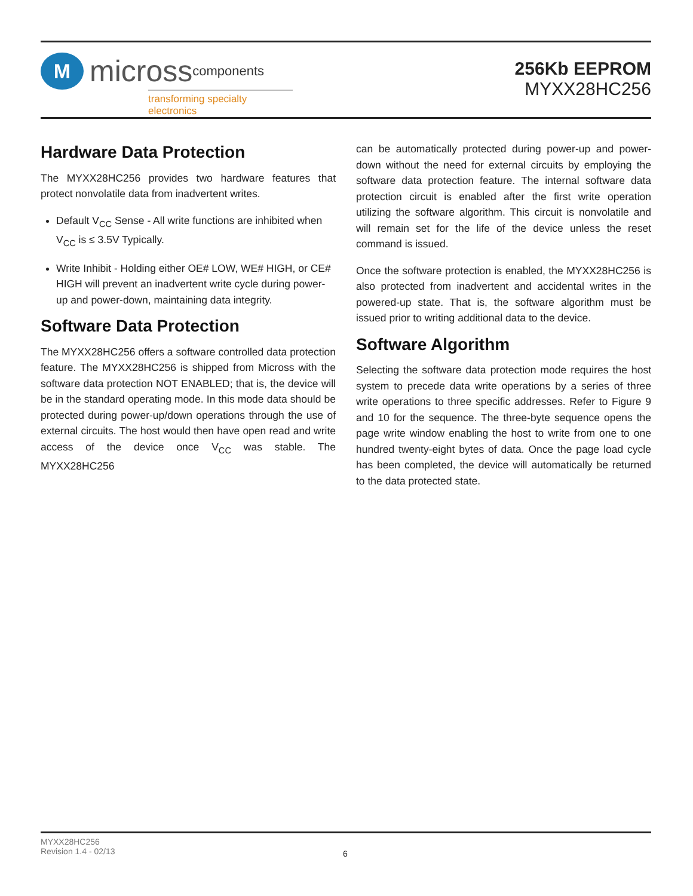M
micross components
transforming specialty electronics
256Kb EEPROM
MYXX28HC256
Hardware Data Protection
The MYXX28HC256 provides two hardware features that protect nonvolatile data from inadvertent writes.
Default V<sub>CC</sub> Sense - All write functions are inhibited when V<sub>CC</sub> is ≤ 3.5V Typically.
Write Inhibit - Holding either OE# LOW, WE# HIGH, or CE# HIGH will prevent an inadvertent write cycle during power-up and power-down, maintaining data integrity.
Software Data Protection
The MYXX28HC256 offers a software controlled data protection feature. The MYXX28HC256 is shipped from Micross with the software data protection NOT ENABLED; that is, the device will be in the standard operating mode. In this mode data should be protected during power-up/down operations through the use of external circuits. The host would then have open read and write access of the device once V<sub>CC</sub> was stable. The MYXX28HC256
can be automatically protected during power-up and power-down without the need for external circuits by employing the software data protection feature. The internal software data protection circuit is enabled after the first write operation utilizing the software algorithm. This circuit is nonvolatile and will remain set for the life of the device unless the reset command is issued.
Once the software protection is enabled, the MYXX28HC256 is also protected from inadvertent and accidental writes in the powered-up state. That is, the software algorithm must be issued prior to writing additional data to the device.
Software Algorithm
Selecting the software data protection mode requires the host system to precede data write operations by a series of three write operations to three specific addresses. Refer to Figure 9 and 10 for the sequence. The three-byte sequence opens the page write window enabling the host to write from one to one hundred twenty-eight bytes of data. Once the page load cycle has been completed, the device will automatically be returned to the data protected state.
MYXX28HC256
Revision 1.4 - 02/13
6